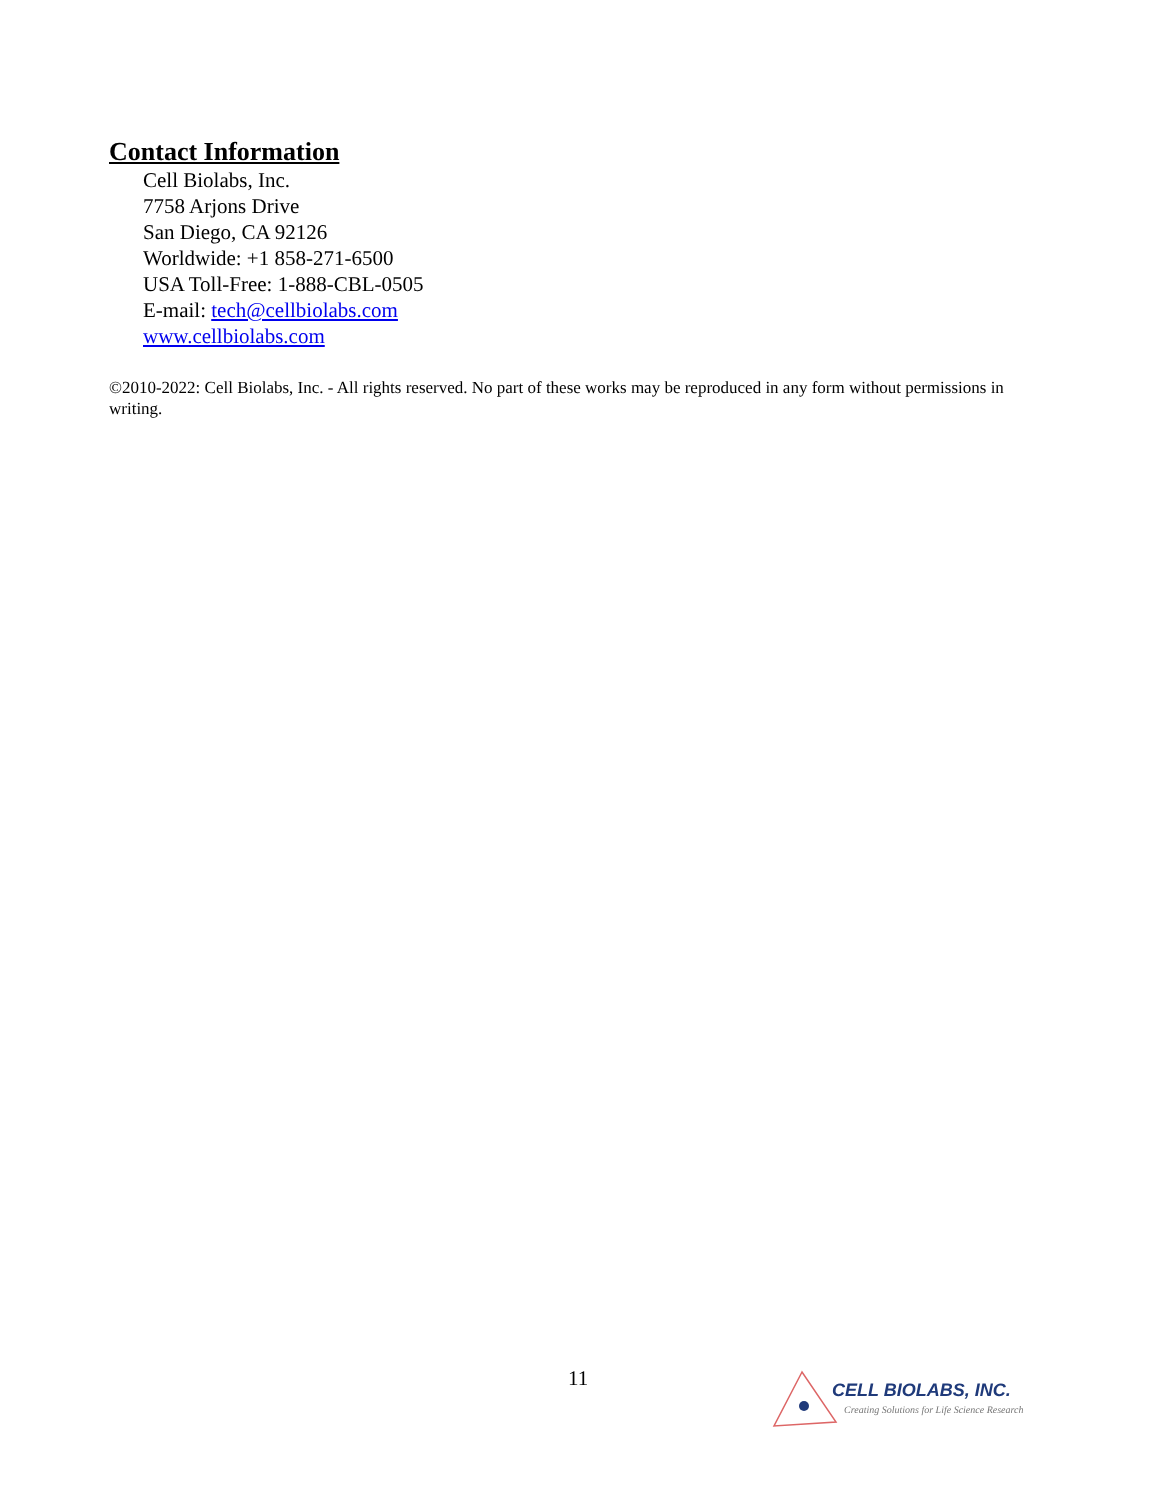Contact Information
Cell Biolabs, Inc.
7758 Arjons Drive
San Diego, CA 92126
Worldwide: +1 858-271-6500
USA Toll-Free: 1-888-CBL-0505
E-mail: tech@cellbiolabs.com
www.cellbiolabs.com
©2010-2022: Cell Biolabs, Inc. - All rights reserved. No part of these works may be reproduced in any form without permissions in writing.
11
CELL BIOLABS, INC.
Creating Solutions for Life Science Research